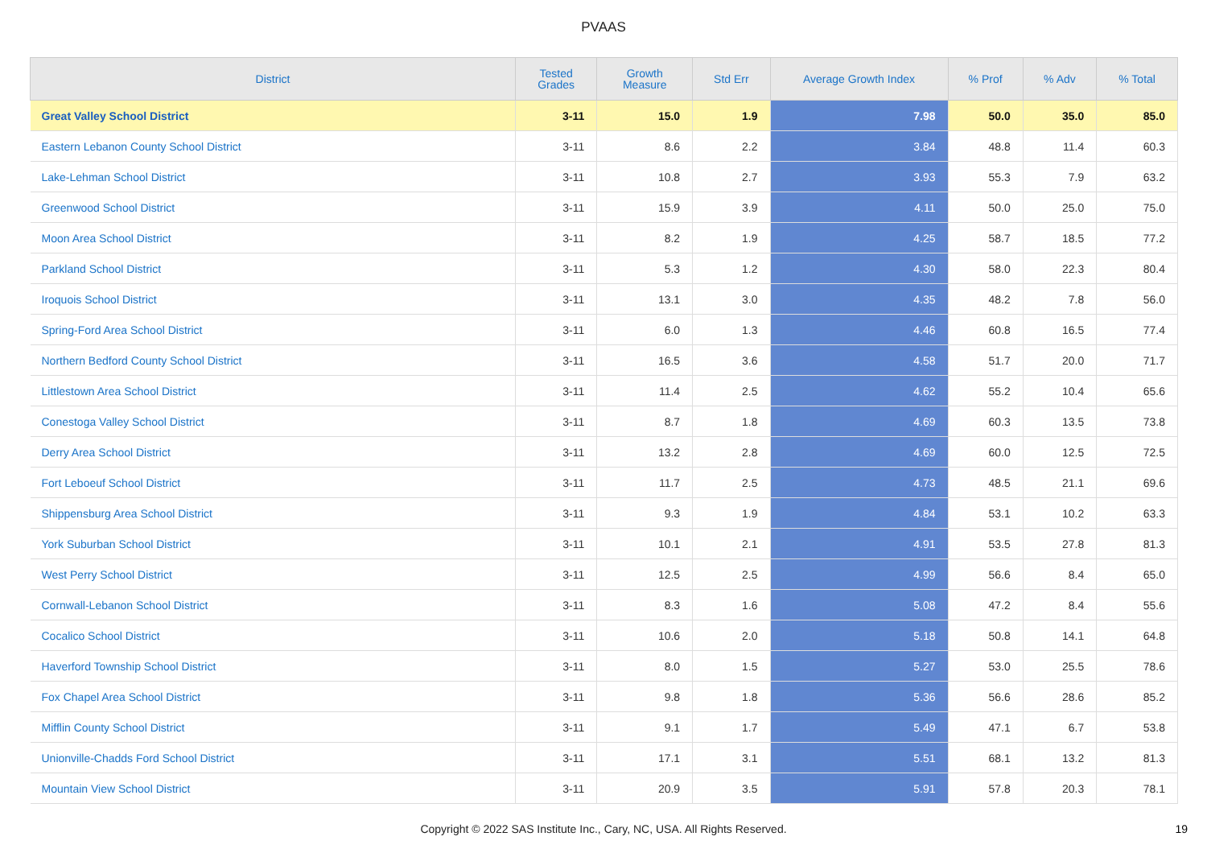PVAAS
| District | Tested Grades | Growth Measure | Std Err | Average Growth Index | % Prof | % Adv | % Total |
| --- | --- | --- | --- | --- | --- | --- | --- |
| Great Valley School District | 3-11 | 15.0 | 1.9 | 7.98 | 50.0 | 35.0 | 85.0 |
| Eastern Lebanon County School District | 3-11 | 8.6 | 2.2 | 3.84 | 48.8 | 11.4 | 60.3 |
| Lake-Lehman School District | 3-11 | 10.8 | 2.7 | 3.93 | 55.3 | 7.9 | 63.2 |
| Greenwood School District | 3-11 | 15.9 | 3.9 | 4.11 | 50.0 | 25.0 | 75.0 |
| Moon Area School District | 3-11 | 8.2 | 1.9 | 4.25 | 58.7 | 18.5 | 77.2 |
| Parkland School District | 3-11 | 5.3 | 1.2 | 4.30 | 58.0 | 22.3 | 80.4 |
| Iroquois School District | 3-11 | 13.1 | 3.0 | 4.35 | 48.2 | 7.8 | 56.0 |
| Spring-Ford Area School District | 3-11 | 6.0 | 1.3 | 4.46 | 60.8 | 16.5 | 77.4 |
| Northern Bedford County School District | 3-11 | 16.5 | 3.6 | 4.58 | 51.7 | 20.0 | 71.7 |
| Littlestown Area School District | 3-11 | 11.4 | 2.5 | 4.62 | 55.2 | 10.4 | 65.6 |
| Conestoga Valley School District | 3-11 | 8.7 | 1.8 | 4.69 | 60.3 | 13.5 | 73.8 |
| Derry Area School District | 3-11 | 13.2 | 2.8 | 4.69 | 60.0 | 12.5 | 72.5 |
| Fort Leboeuf School District | 3-11 | 11.7 | 2.5 | 4.73 | 48.5 | 21.1 | 69.6 |
| Shippensburg Area School District | 3-11 | 9.3 | 1.9 | 4.84 | 53.1 | 10.2 | 63.3 |
| York Suburban School District | 3-11 | 10.1 | 2.1 | 4.91 | 53.5 | 27.8 | 81.3 |
| West Perry School District | 3-11 | 12.5 | 2.5 | 4.99 | 56.6 | 8.4 | 65.0 |
| Cornwall-Lebanon School District | 3-11 | 8.3 | 1.6 | 5.08 | 47.2 | 8.4 | 55.6 |
| Cocalico School District | 3-11 | 10.6 | 2.0 | 5.18 | 50.8 | 14.1 | 64.8 |
| Haverford Township School District | 3-11 | 8.0 | 1.5 | 5.27 | 53.0 | 25.5 | 78.6 |
| Fox Chapel Area School District | 3-11 | 9.8 | 1.8 | 5.36 | 56.6 | 28.6 | 85.2 |
| Mifflin County School District | 3-11 | 9.1 | 1.7 | 5.49 | 47.1 | 6.7 | 53.8 |
| Unionville-Chadds Ford School District | 3-11 | 17.1 | 3.1 | 5.51 | 68.1 | 13.2 | 81.3 |
| Mountain View School District | 3-11 | 20.9 | 3.5 | 5.91 | 57.8 | 20.3 | 78.1 |
Copyright © 2022 SAS Institute Inc., Cary, NC, USA. All Rights Reserved. 19